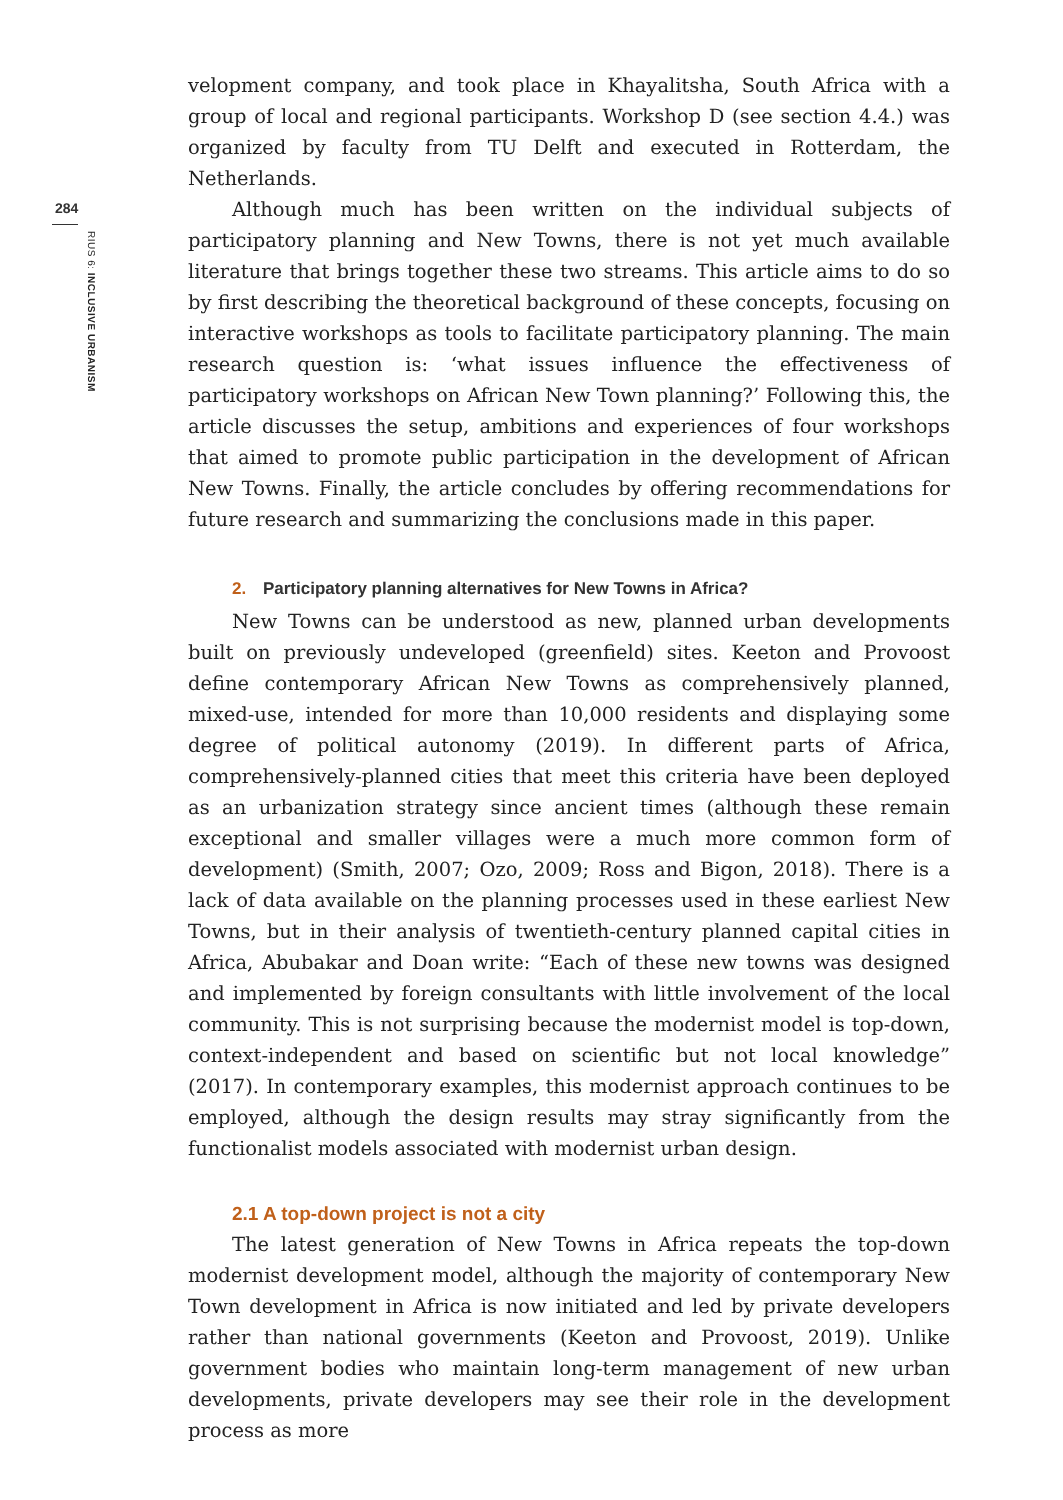284
RIUS 6: INCLUSIVE URBANISM
velopment company, and took place in Khayalitsha, South Africa with a group of local and regional participants. Workshop D (see section 4.4.) was organized by faculty from TU Delft and executed in Rotterdam, the Netherlands.
Although much has been written on the individual subjects of participatory planning and New Towns, there is not yet much available literature that brings together these two streams. This article aims to do so by first describing the theoretical background of these concepts, focusing on interactive workshops as tools to facilitate participatory planning. The main research question is: ‘what issues influence the effectiveness of participatory workshops on African New Town planning?’ Following this, the article discusses the setup, ambitions and experiences of four workshops that aimed to promote public participation in the development of African New Towns. Finally, the article concludes by offering recommendations for future research and summarizing the conclusions made in this paper.
2. Participatory planning alternatives for New Towns in Africa?
New Towns can be understood as new, planned urban developments built on previously undeveloped (greenfield) sites. Keeton and Provoost define contemporary African New Towns as comprehensively planned, mixed-use, intended for more than 10,000 residents and displaying some degree of political autonomy (2019). In different parts of Africa, comprehensively-planned cities that meet this criteria have been deployed as an urbanization strategy since ancient times (although these remain exceptional and smaller villages were a much more common form of development) (Smith, 2007; Ozo, 2009; Ross and Bigon, 2018). There is a lack of data available on the planning processes used in these earliest New Towns, but in their analysis of twentieth-century planned capital cities in Africa, Abubakar and Doan write: “Each of these new towns was designed and implemented by foreign consultants with little involvement of the local community. This is not surprising because the modernist model is top-down, context-independent and based on scientific but not local knowledge” (2017). In contemporary examples, this modernist approach continues to be employed, although the design results may stray significantly from the functionalist models associated with modernist urban design.
2.1 A top-down project is not a city
The latest generation of New Towns in Africa repeats the top-down modernist development model, although the majority of contemporary New Town development in Africa is now initiated and led by private developers rather than national governments (Keeton and Provoost, 2019). Unlike government bodies who maintain long-term management of new urban developments, private developers may see their role in the development process as more